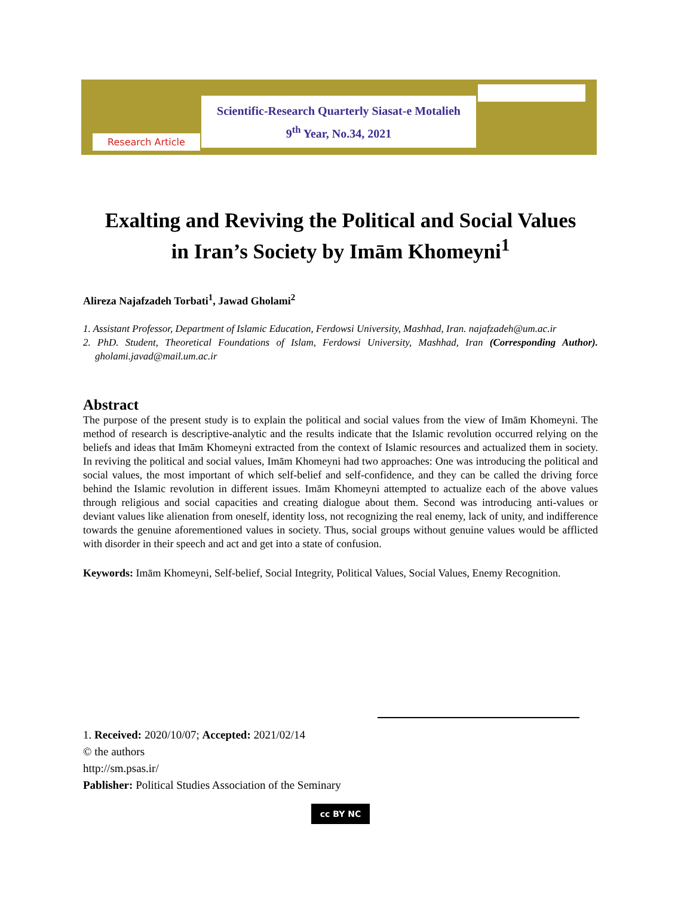Scientific-Research Quarterly Siasat-e Motalieh
9<sup>th</sup> Year, No.34, 2021
Research Article
Exalting and Reviving the Political and Social Values
in Iran’s Society by Imām Khomeyni<sup>1</sup>
Alireza Najafzadeh Torbati<sup>1</sup>, Jawad Gholami<sup>2</sup>
1. Assistant Professor, Department of Islamic Education, Ferdowsi University, Mashhad, Iran. najafzadeh@um.ac.ir
2. PhD. Student, Theoretical Foundations of Islam, Ferdowsi University, Mashhad, Iran (Corresponding Author). gholami.javad@mail.um.ac.ir
Abstract
The purpose of the present study is to explain the political and social values from the view of Imām Khomeyni. The method of research is descriptive-analytic and the results indicate that the Islamic revolution occurred relying on the beliefs and ideas that Imām Khomeyni extracted from the context of Islamic resources and actualized them in society. In reviving the political and social values, Imām Khomeyni had two approaches: One was introducing the political and social values, the most important of which self-belief and self-confidence, and they can be called the driving force behind the Islamic revolution in different issues. Imām Khomeyni attempted to actualize each of the above values through religious and social capacities and creating dialogue about them. Second was introducing anti-values or deviant values like alienation from oneself, identity loss, not recognizing the real enemy, lack of unity, and indifference towards the genuine aforementioned values in society. Thus, social groups without genuine values would be afflicted with disorder in their speech and act and get into a state of confusion.
Keywords: Imām Khomeyni, Self-belief, Social Integrity, Political Values, Social Values, Enemy Recognition.
1. Received: 2020/10/07; Accepted: 2021/02/14
© the authors
http://sm.psas.ir/
Pablisher: Political Studies Association of the Seminary
cc BY NC